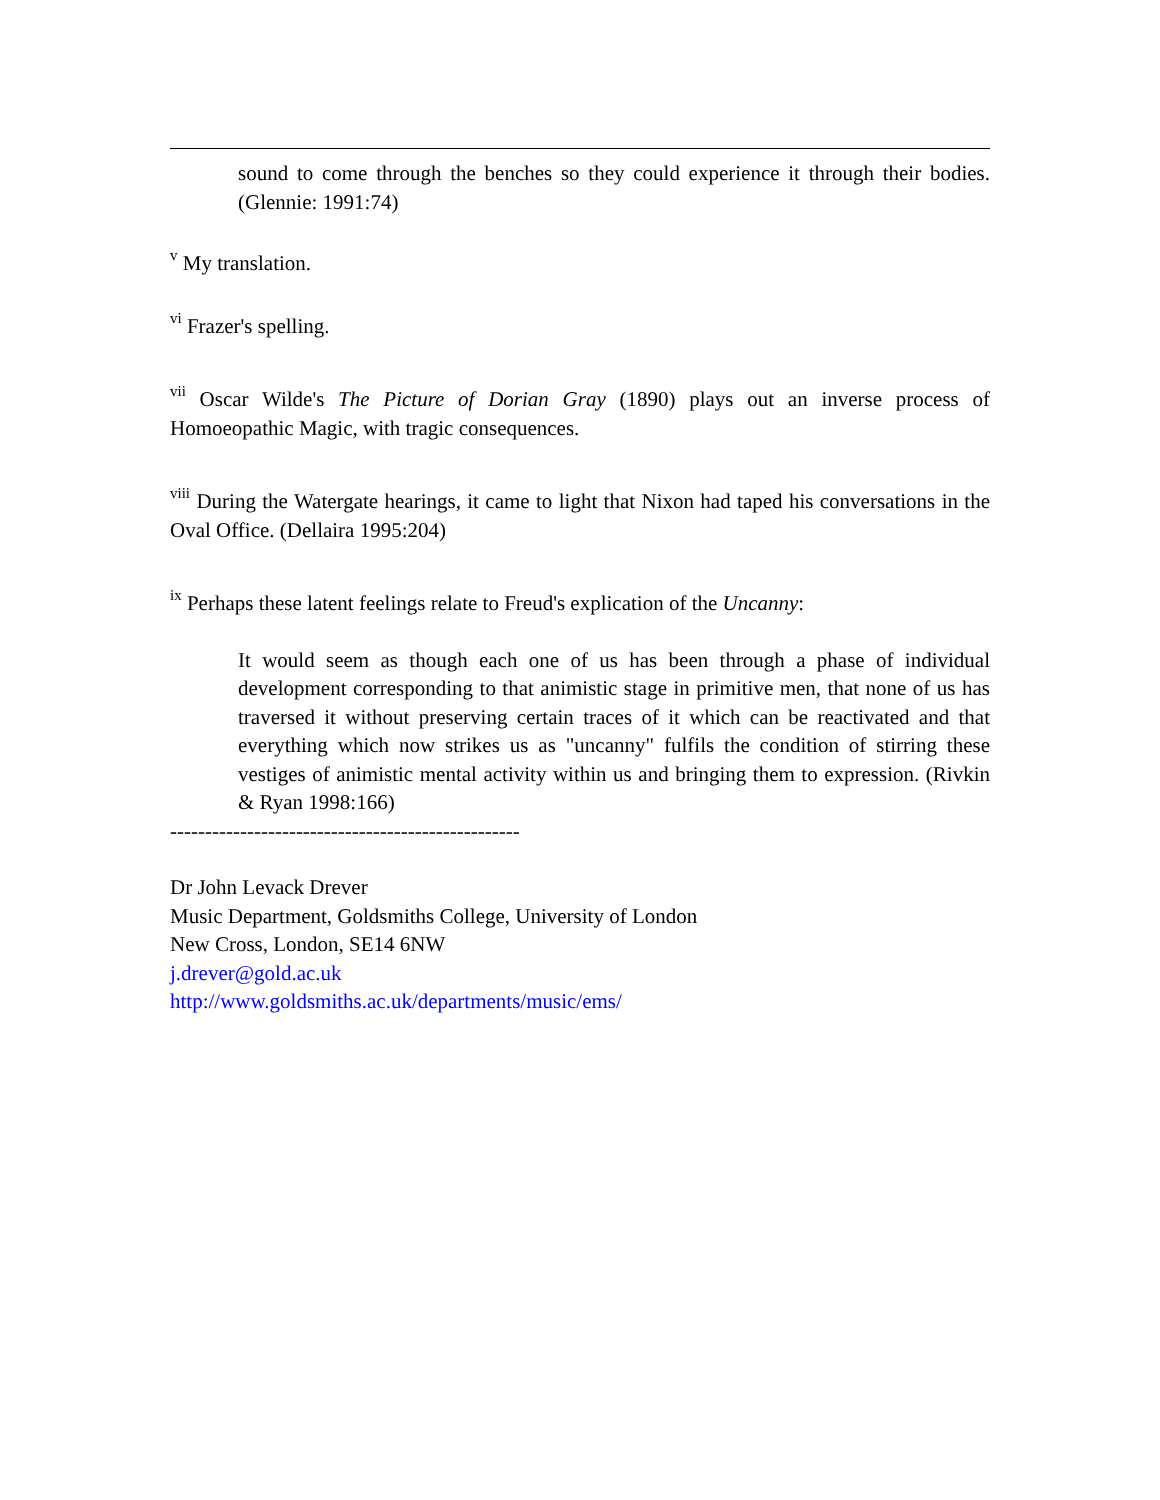sound to come through the benches so they could experience it through their bodies. (Glennie: 1991:74)
<sup>v</sup> My translation.
<sup>vi</sup> Frazer's spelling.
<sup>vii</sup> Oscar Wilde's The Picture of Dorian Gray (1890) plays out an inverse process of Homoeopathic Magic, with tragic consequences.
<sup>viii</sup> During the Watergate hearings, it came to light that Nixon had taped his conversations in the Oval Office. (Dellaira 1995:204)
<sup>ix</sup> Perhaps these latent feelings relate to Freud's explication of the Uncanny:
It would seem as though each one of us has been through a phase of individual development corresponding to that animistic stage in primitive men, that none of us has traversed it without preserving certain traces of it which can be reactivated and that everything which now strikes us as "uncanny" fulfils the condition of stirring these vestiges of animistic mental activity within us and bringing them to expression. (Rivkin & Ryan 1998:166)
--------------------------------------------------
Dr John Levack Drever
Music Department, Goldsmiths College, University of London
New Cross, London, SE14 6NW
j.drever@gold.ac.uk
http://www.goldsmiths.ac.uk/departments/music/ems/